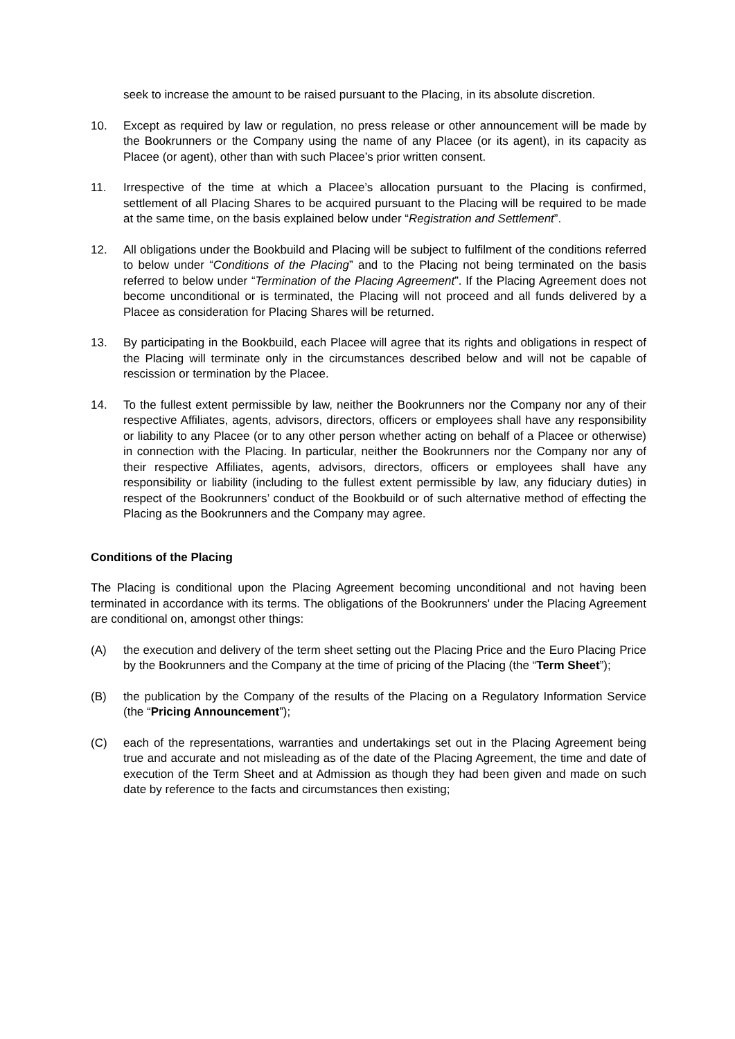seek to increase the amount to be raised pursuant to the Placing, in its absolute discretion.
10. Except as required by law or regulation, no press release or other announcement will be made by the Bookrunners or the Company using the name of any Placee (or its agent), in its capacity as Placee (or agent), other than with such Placee’s prior written consent.
11. Irrespective of the time at which a Placee’s allocation pursuant to the Placing is confirmed, settlement of all Placing Shares to be acquired pursuant to the Placing will be required to be made at the same time, on the basis explained below under “Registration and Settlement”.
12. All obligations under the Bookbuild and Placing will be subject to fulfilment of the conditions referred to below under “Conditions of the Placing” and to the Placing not being terminated on the basis referred to below under “Termination of the Placing Agreement”. If the Placing Agreement does not become unconditional or is terminated, the Placing will not proceed and all funds delivered by a Placee as consideration for Placing Shares will be returned.
13. By participating in the Bookbuild, each Placee will agree that its rights and obligations in respect of the Placing will terminate only in the circumstances described below and will not be capable of rescission or termination by the Placee.
14. To the fullest extent permissible by law, neither the Bookrunners nor the Company nor any of their respective Affiliates, agents, advisors, directors, officers or employees shall have any responsibility or liability to any Placee (or to any other person whether acting on behalf of a Placee or otherwise) in connection with the Placing. In particular, neither the Bookrunners nor the Company nor any of their respective Affiliates, agents, advisors, directors, officers or employees shall have any responsibility or liability (including to the fullest extent permissible by law, any fiduciary duties) in respect of the Bookrunners’ conduct of the Bookbuild or of such alternative method of effecting the Placing as the Bookrunners and the Company may agree.
Conditions of the Placing
The Placing is conditional upon the Placing Agreement becoming unconditional and not having been terminated in accordance with its terms. The obligations of the Bookrunners' under the Placing Agreement are conditional on, amongst other things:
(A) the execution and delivery of the term sheet setting out the Placing Price and the Euro Placing Price by the Bookrunners and the Company at the time of pricing of the Placing (the “Term Sheet”);
(B) the publication by the Company of the results of the Placing on a Regulatory Information Service (the “Pricing Announcement”);
(C) each of the representations, warranties and undertakings set out in the Placing Agreement being true and accurate and not misleading as of the date of the Placing Agreement, the time and date of execution of the Term Sheet and at Admission as though they had been given and made on such date by reference to the facts and circumstances then existing;